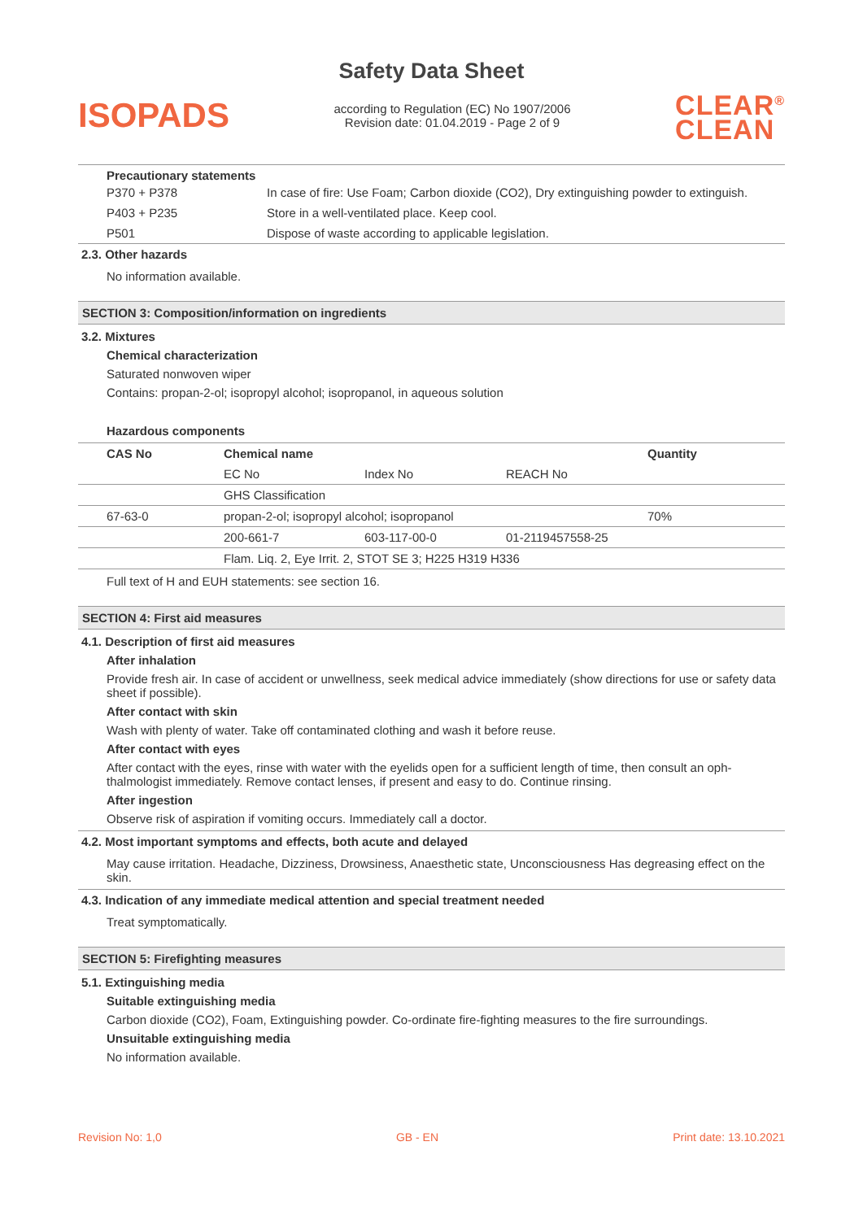Safety Data Sheet
ISOPADS
according to Regulation (EC) No 1907/2006
Revision date: 01.04.2019 - Page 2 of 9
CLEAR<sup>®</sup>
CLEAN
Precautionary statements
| P370 + P378 | In case of fire: Use Foam; Carbon dioxide (CO2), Dry extinguishing powder to extinguish. |
| P403 + P235 | Store in a well-ventilated place. Keep cool. |
| P501 | Dispose of waste according to applicable legislation. |
2.3. Other hazards
No information available.
SECTION 3: Composition/information on ingredients
3.2. Mixtures
Chemical characterization
Saturated nonwoven wiper
Contains: propan-2-ol; isopropyl alcohol; isopropanol, in aqueous solution
Hazardous components
| CAS No | Chemical name | | | Quantity |
| --- | --- | --- | --- | --- |
| | EC No | Index No | REACH No | |
| | GHS Classification | | | |
| 67-63-0 | propan-2-ol; isopropyl alcohol; isopropanol | | | 70% |
| | 200-661-7 | 603-117-00-0 | 01-2119457558-25 | |
| | Flam. Liq. 2, Eye Irrit. 2, STOT SE 3; H225 H319 H336 | | | |
Full text of H and EUH statements: see section 16.
SECTION 4: First aid measures
4.1. Description of first aid measures
After inhalation
Provide fresh air. In case of accident or unwellness, seek medical advice immediately (show directions for use or safety data sheet if possible).
After contact with skin
Wash with plenty of water. Take off contaminated clothing and wash it before reuse.
After contact with eyes
After contact with the eyes, rinse with water with the eyelids open for a sufficient length of time, then consult an oph-thalmologist immediately. Remove contact lenses, if present and easy to do. Continue rinsing.
After ingestion
Observe risk of aspiration if vomiting occurs. Immediately call a doctor.
4.2. Most important symptoms and effects, both acute and delayed
May cause irritation. Headache, Dizziness, Drowsiness, Anaesthetic state, Unconsciousness Has degreasing effect on the skin.
4.3. Indication of any immediate medical attention and special treatment needed
Treat symptomatically.
SECTION 5: Firefighting measures
5.1. Extinguishing media
Suitable extinguishing media
Carbon dioxide (CO2), Foam, Extinguishing powder. Co-ordinate fire-fighting measures to the fire surroundings.
Unsuitable extinguishing media
No information available.
Revision No: 1,0 GB - EN Print date: 13.10.2021